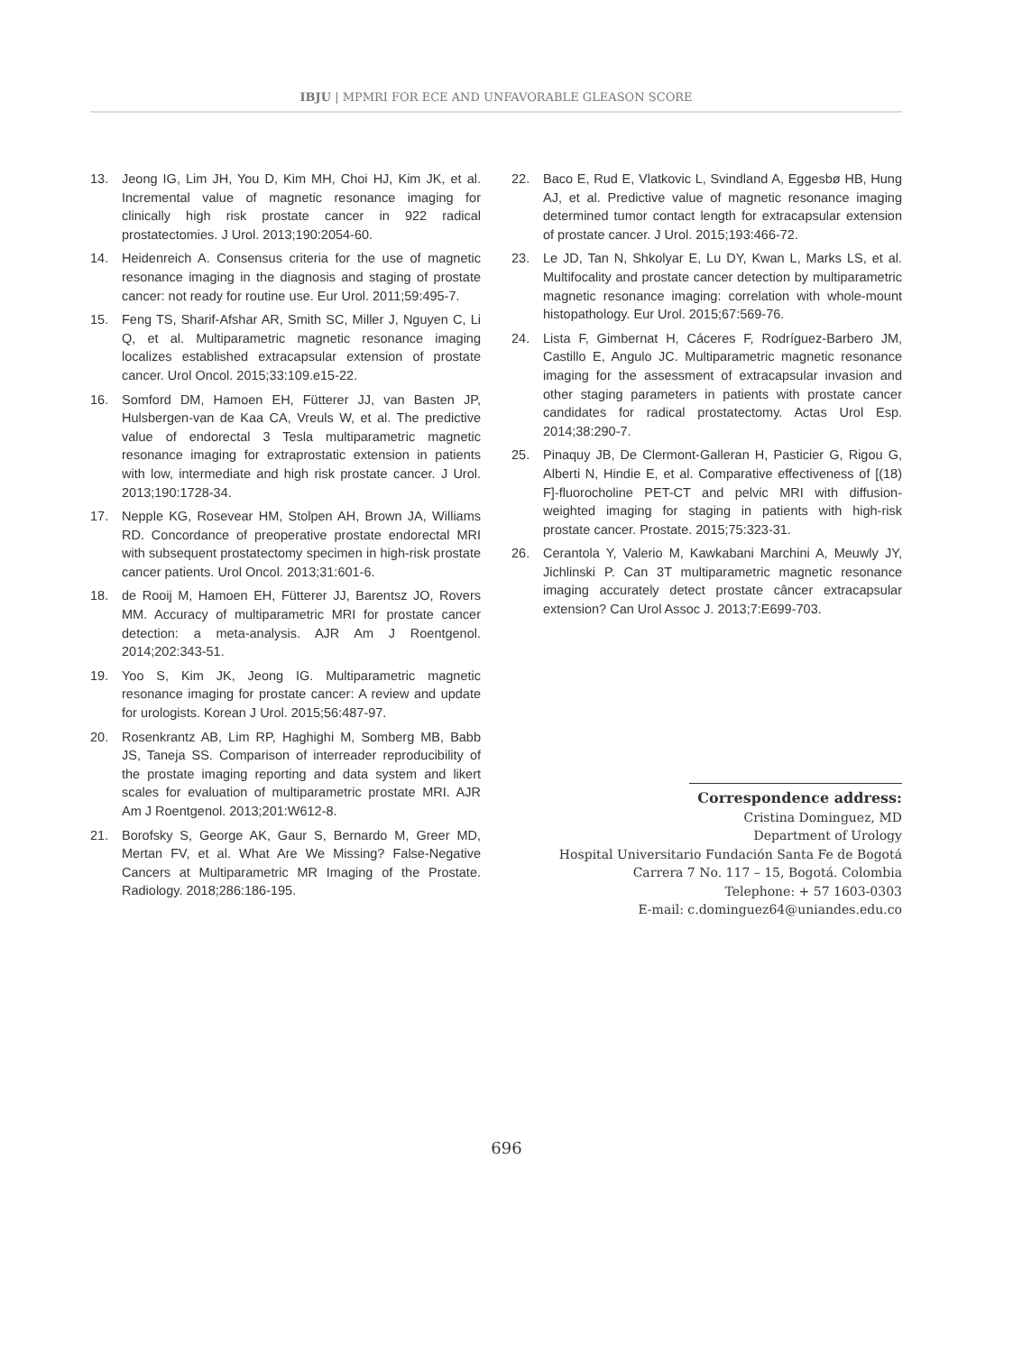IBJU | MPMRI FOR ECE AND UNFAVORABLE GLEASON SCORE
13. Jeong IG, Lim JH, You D, Kim MH, Choi HJ, Kim JK, et al. Incremental value of magnetic resonance imaging for clinically high risk prostate cancer in 922 radical prostatectomies. J Urol. 2013;190:2054-60.
14. Heidenreich A. Consensus criteria for the use of magnetic resonance imaging in the diagnosis and staging of prostate cancer: not ready for routine use. Eur Urol. 2011;59:495-7.
15. Feng TS, Sharif-Afshar AR, Smith SC, Miller J, Nguyen C, Li Q, et al. Multiparametric magnetic resonance imaging localizes established extracapsular extension of prostate cancer. Urol Oncol. 2015;33:109.e15-22.
16. Somford DM, Hamoen EH, Fütterer JJ, van Basten JP, Hulsbergen-van de Kaa CA, Vreuls W, et al. The predictive value of endorectal 3 Tesla multiparametric magnetic resonance imaging for extraprostatic extension in patients with low, intermediate and high risk prostate cancer. J Urol. 2013;190:1728-34.
17. Nepple KG, Rosevear HM, Stolpen AH, Brown JA, Williams RD. Concordance of preoperative prostate endorectal MRI with subsequent prostatectomy specimen in high-risk prostate cancer patients. Urol Oncol. 2013;31:601-6.
18. de Rooij M, Hamoen EH, Fütterer JJ, Barentsz JO, Rovers MM. Accuracy of multiparametric MRI for prostate cancer detection: a meta-analysis. AJR Am J Roentgenol. 2014;202:343-51.
19. Yoo S, Kim JK, Jeong IG. Multiparametric magnetic resonance imaging for prostate cancer: A review and update for urologists. Korean J Urol. 2015;56:487-97.
20. Rosenkrantz AB, Lim RP, Haghighi M, Somberg MB, Babb JS, Taneja SS. Comparison of interreader reproducibility of the prostate imaging reporting and data system and likert scales for evaluation of multiparametric prostate MRI. AJR Am J Roentgenol. 2013;201:W612-8.
21. Borofsky S, George AK, Gaur S, Bernardo M, Greer MD, Mertan FV, et al. What Are We Missing? False-Negative Cancers at Multiparametric MR Imaging of the Prostate. Radiology. 2018;286:186-195.
22. Baco E, Rud E, Vlatkovic L, Svindland A, Eggesbø HB, Hung AJ, et al. Predictive value of magnetic resonance imaging determined tumor contact length for extracapsular extension of prostate cancer. J Urol. 2015;193:466-72.
23. Le JD, Tan N, Shkolyar E, Lu DY, Kwan L, Marks LS, et al. Multifocality and prostate cancer detection by multiparametric magnetic resonance imaging: correlation with whole-mount histopathology. Eur Urol. 2015;67:569-76.
24. Lista F, Gimbernat H, Cáceres F, Rodríguez-Barbero JM, Castillo E, Angulo JC. Multiparametric magnetic resonance imaging for the assessment of extracapsular invasion and other staging parameters in patients with prostate cancer candidates for radical prostatectomy. Actas Urol Esp. 2014;38:290-7.
25. Pinaquy JB, De Clermont-Galleran H, Pasticier G, Rigou G, Alberti N, Hindie E, et al. Comparative effectiveness of [(18) F]-fluorocholine PET-CT and pelvic MRI with diffusion-weighted imaging for staging in patients with high-risk prostate cancer. Prostate. 2015;75:323-31.
26. Cerantola Y, Valerio M, Kawkabani Marchini A, Meuwly JY, Jichlinski P. Can 3T multiparametric magnetic resonance imaging accurately detect prostate câncer extracapsular extension? Can Urol Assoc J. 2013;7:E699-703.
Correspondence address:
Cristina Dominguez, MD
Department of Urology
Hospital Universitario Fundación Santa Fe de Bogotá
Carrera 7 No. 117 – 15, Bogotá. Colombia
Telephone: + 57 1603-0303
E-mail: c.dominguez64@uniandes.edu.co
696